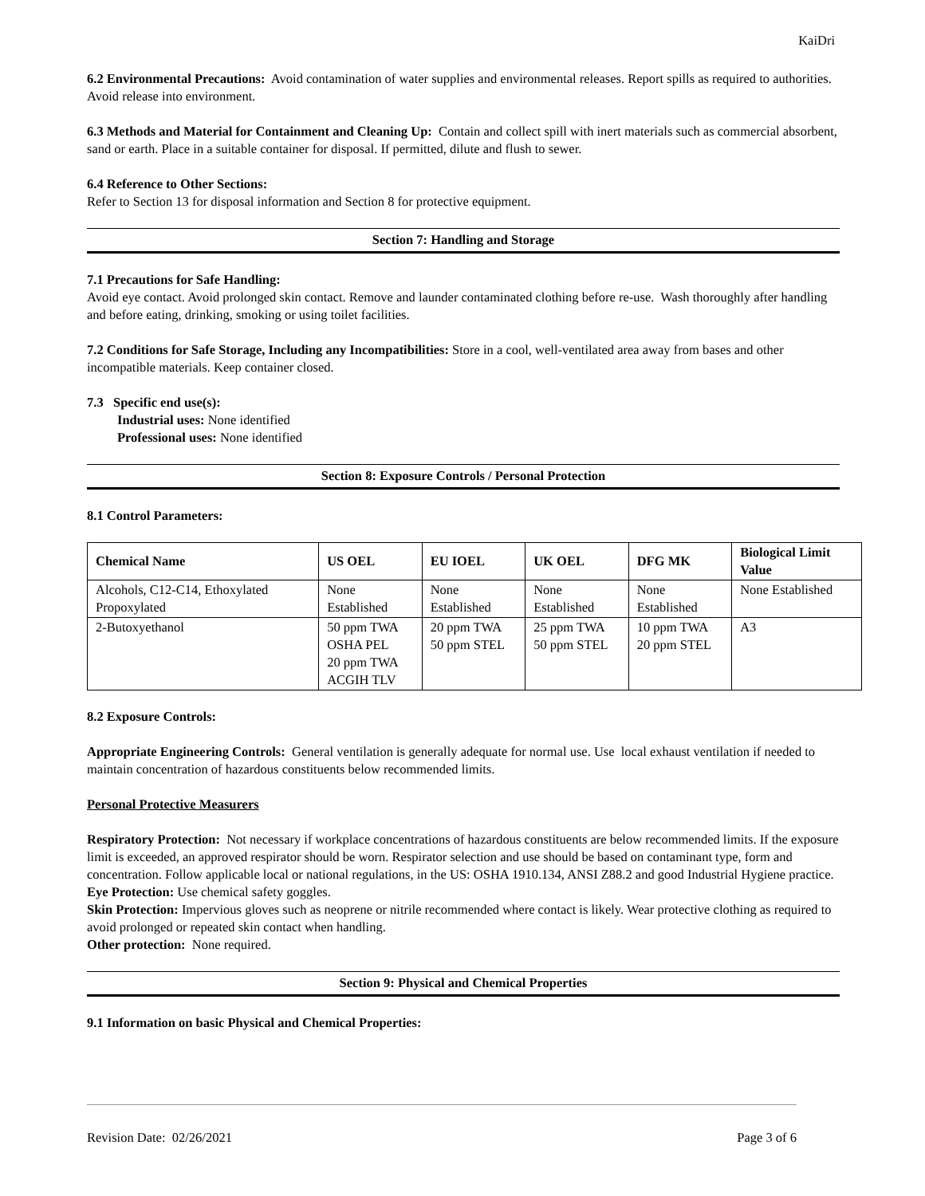KaiDri
6.2 Environmental Precautions: Avoid contamination of water supplies and environmental releases. Report spills as required to authorities. Avoid release into environment.
6.3 Methods and Material for Containment and Cleaning Up: Contain and collect spill with inert materials such as commercial absorbent, sand or earth. Place in a suitable container for disposal. If permitted, dilute and flush to sewer.
6.4 Reference to Other Sections:
Refer to Section 13 for disposal information and Section 8 for protective equipment.
Section 7: Handling and Storage
7.1 Precautions for Safe Handling:
Avoid eye contact. Avoid prolonged skin contact. Remove and launder contaminated clothing before re-use. Wash thoroughly after handling and before eating, drinking, smoking or using toilet facilities.
7.2 Conditions for Safe Storage, Including any Incompatibilities: Store in a cool, well-ventilated area away from bases and other incompatible materials. Keep container closed.
7.3 Specific end use(s):
Industrial uses: None identified
Professional uses: None identified
Section 8: Exposure Controls / Personal Protection
8.1 Control Parameters:
| Chemical Name | US OEL | EU IOEL | UK OEL | DFG MK | Biological Limit Value |
| --- | --- | --- | --- | --- | --- |
| Alcohols, C12-C14, Ethoxylated Propoxylated | None Established | None Established | None Established | None Established | None Established |
| 2-Butoxyethanol | 50 ppm TWA OSHA PEL 20 ppm TWA ACGIH TLV | 20 ppm TWA 50 ppm STEL | 25 ppm TWA 50 ppm STEL | 10 ppm TWA 20 ppm STEL | A3 |
8.2 Exposure Controls:
Appropriate Engineering Controls: General ventilation is generally adequate for normal use. Use local exhaust ventilation if needed to maintain concentration of hazardous constituents below recommended limits.
Personal Protective Measurers
Respiratory Protection: Not necessary if workplace concentrations of hazardous constituents are below recommended limits. If the exposure limit is exceeded, an approved respirator should be worn. Respirator selection and use should be based on contaminant type, form and concentration. Follow applicable local or national regulations, in the US: OSHA 1910.134, ANSI Z88.2 and good Industrial Hygiene practice.
Eye Protection: Use chemical safety goggles.
Skin Protection: Impervious gloves such as neoprene or nitrile recommended where contact is likely. Wear protective clothing as required to avoid prolonged or repeated skin contact when handling.
Other protection: None required.
Section 9: Physical and Chemical Properties
9.1 Information on basic Physical and Chemical Properties:
Revision Date: 02/26/2021 Page 3 of 6